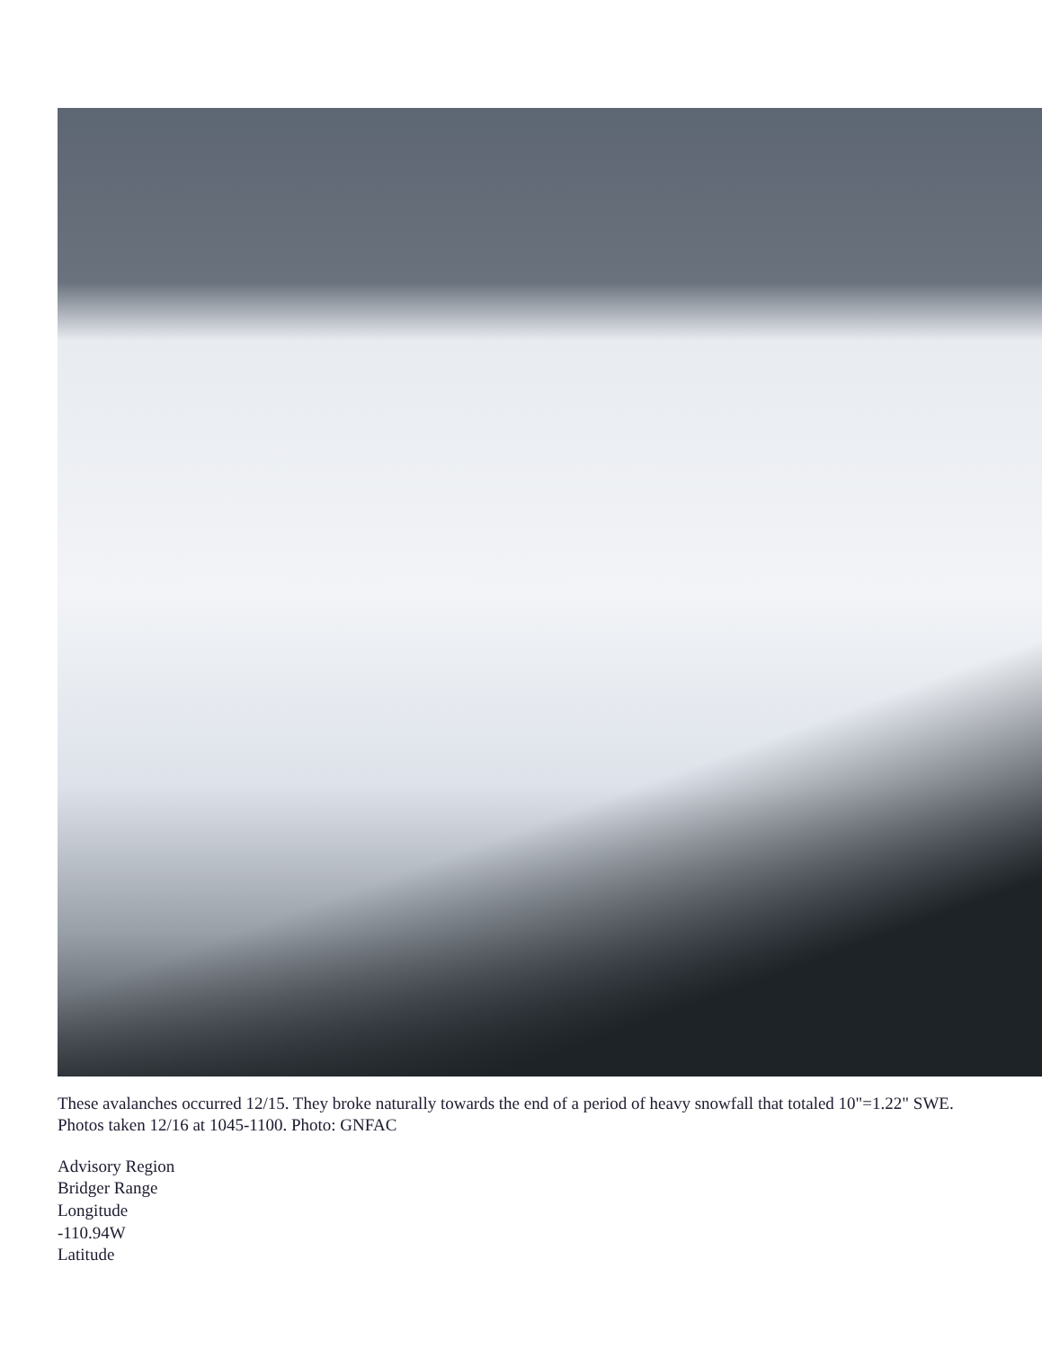These avalanches occurred 12/15. They broke naturally towards the end of a period of heavy snowfall that totaled 10"=1.22" SWE. Photos taken 12/16 at 1045-1100. Photo: GNFAC
Advisory Region
Bridger Range
Longitude
-110.94W
Latitude